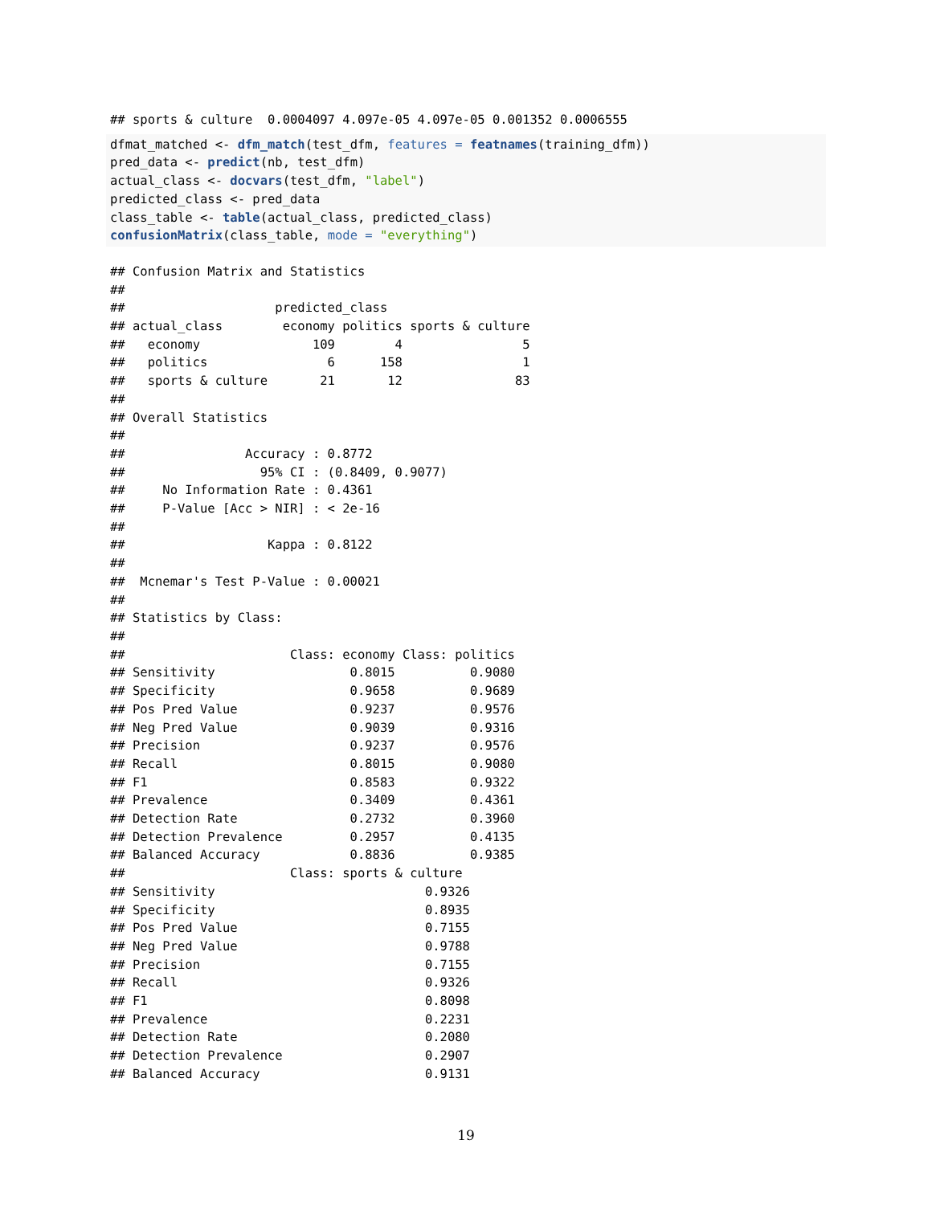## sports & culture  0.0004097 4.097e-05 4.097e-05 0.001352 0.0006555
dfmat_matched <- dfm_match(test_dfm, features = featnames(training_dfm))
pred_data <- predict(nb, test_dfm)
actual_class <- docvars(test_dfm, "label")
predicted_class <- pred_data
class_table <- table(actual_class, predicted_class)
confusionMatrix(class_table, mode = "everything")
## Confusion Matrix and Statistics
## 
##                    predicted_class
## actual_class        economy politics sports & culture
##   economy               109        4                5
##   politics                6      158                1
##   sports & culture       21       12               83
## 
## Overall Statistics
## 
##                Accuracy : 0.8772          
##                  95% CI : (0.8409, 0.9077)
##     No Information Rate : 0.4361          
##     P-Value [Acc > NIR] : < 2e-16         
## 
##                   Kappa : 0.8122          
## 
##  Mcnemar's Test P-Value : 0.00021         
## 
## Statistics by Class:
## 
##                      Class: economy Class: politics
## Sensitivity                  0.8015          0.9080
## Specificity                  0.9658          0.9689
## Pos Pred Value               0.9237          0.9576
## Neg Pred Value               0.9039          0.9316
## Precision                    0.9237          0.9576
## Recall                       0.8015          0.9080
## F1                           0.8583          0.9322
## Prevalence                   0.3409          0.4361
## Detection Rate               0.2732          0.3960
## Detection Prevalence         0.2957          0.4135
## Balanced Accuracy            0.8836          0.9385
##                      Class: sports & culture
## Sensitivity                            0.9326
## Specificity                            0.8935
## Pos Pred Value                         0.7155
## Neg Pred Value                         0.9788
## Precision                              0.7155
## Recall                                 0.9326
## F1                                     0.8098
## Prevalence                             0.2231
## Detection Rate                         0.2080
## Detection Prevalence                   0.2907
## Balanced Accuracy                      0.9131
19